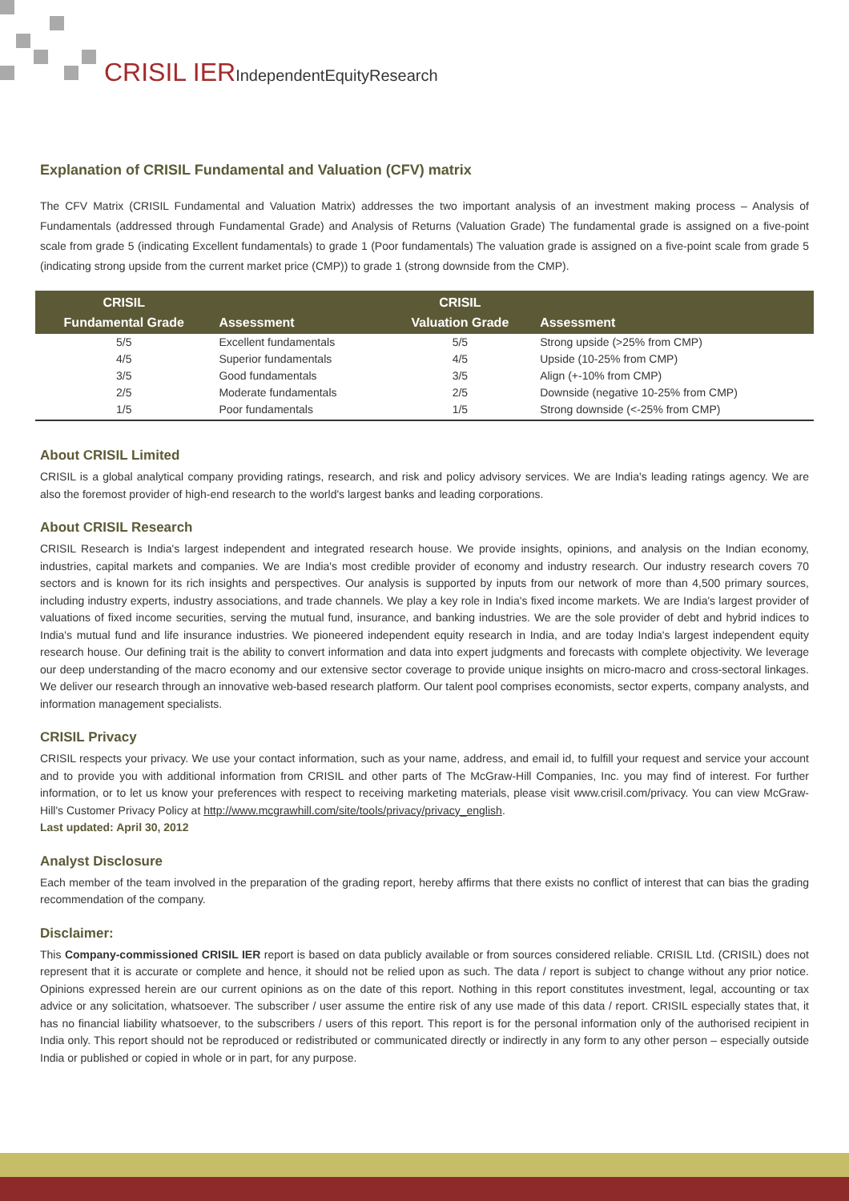CRISIL IERIndependentEquityResearch
Explanation of CRISIL Fundamental and Valuation (CFV) matrix
The CFV Matrix (CRISIL Fundamental and Valuation Matrix) addresses the two important analysis of an investment making process – Analysis of Fundamentals (addressed through Fundamental Grade) and Analysis of Returns (Valuation Grade) The fundamental grade is assigned on a five-point scale from grade 5 (indicating Excellent fundamentals) to grade 1 (Poor fundamentals) The valuation grade is assigned on a five-point scale from grade 5 (indicating strong upside from the current market price (CMP)) to grade 1 (strong downside from the CMP).
| CRISIL Fundamental Grade | Assessment | CRISIL Valuation Grade | Assessment |
| --- | --- | --- | --- |
| 5/5 | Excellent fundamentals | 5/5 | Strong upside (>25% from CMP) |
| 4/5 | Superior fundamentals | 4/5 | Upside (10-25% from CMP) |
| 3/5 | Good fundamentals | 3/5 | Align (+-10% from CMP) |
| 2/5 | Moderate fundamentals | 2/5 | Downside (negative 10-25% from CMP) |
| 1/5 | Poor fundamentals | 1/5 | Strong downside (<-25% from CMP) |
About CRISIL Limited
CRISIL is a global analytical company providing ratings, research, and risk and policy advisory services. We are India's leading ratings agency. We are also the foremost provider of high-end research to the world's largest banks and leading corporations.
About CRISIL Research
CRISIL Research is India's largest independent and integrated research house. We provide insights, opinions, and analysis on the Indian economy, industries, capital markets and companies. We are India's most credible provider of economy and industry research. Our industry research covers 70 sectors and is known for its rich insights and perspectives. Our analysis is supported by inputs from our network of more than 4,500 primary sources, including industry experts, industry associations, and trade channels. We play a key role in India's fixed income markets. We are India's largest provider of valuations of fixed income securities, serving the mutual fund, insurance, and banking industries. We are the sole provider of debt and hybrid indices to India's mutual fund and life insurance industries. We pioneered independent equity research in India, and are today India's largest independent equity research house. Our defining trait is the ability to convert information and data into expert judgments and forecasts with complete objectivity. We leverage our deep understanding of the macro economy and our extensive sector coverage to provide unique insights on micro-macro and cross-sectoral linkages. We deliver our research through an innovative web-based research platform. Our talent pool comprises economists, sector experts, company analysts, and information management specialists.
CRISIL Privacy
CRISIL respects your privacy. We use your contact information, such as your name, address, and email id, to fulfill your request and service your account and to provide you with additional information from CRISIL and other parts of The McGraw-Hill Companies, Inc. you may find of interest. For further information, or to let us know your preferences with respect to receiving marketing materials, please visit www.crisil.com/privacy. You can view McGraw-Hill's Customer Privacy Policy at http://www.mcgrawhill.com/site/tools/privacy/privacy_english.
Last updated: April 30, 2012
Analyst Disclosure
Each member of the team involved in the preparation of the grading report, hereby affirms that there exists no conflict of interest that can bias the grading recommendation of the company.
Disclaimer:
This Company-commissioned CRISIL IER report is based on data publicly available or from sources considered reliable. CRISIL Ltd. (CRISIL) does not represent that it is accurate or complete and hence, it should not be relied upon as such. The data / report is subject to change without any prior notice. Opinions expressed herein are our current opinions as on the date of this report. Nothing in this report constitutes investment, legal, accounting or tax advice or any solicitation, whatsoever. The subscriber / user assume the entire risk of any use made of this data / report. CRISIL especially states that, it has no financial liability whatsoever, to the subscribers / users of this report. This report is for the personal information only of the authorised recipient in India only. This report should not be reproduced or redistributed or communicated directly or indirectly in any form to any other person – especially outside India or published or copied in whole or in part, for any purpose.